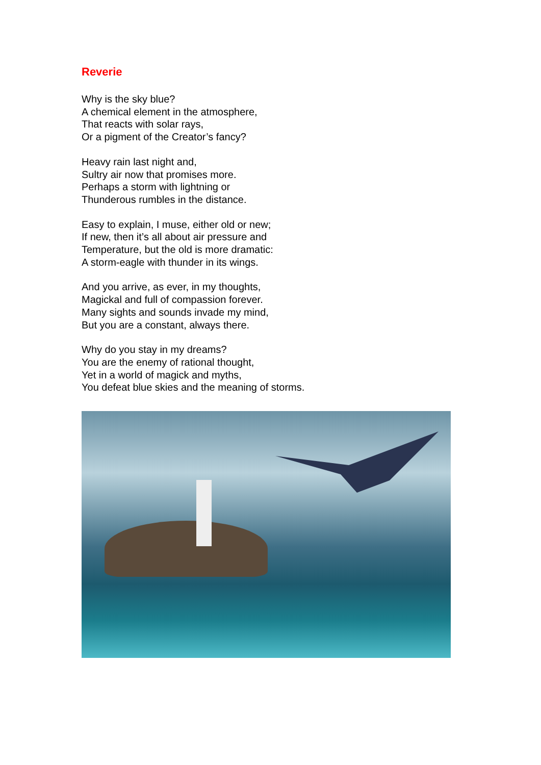Reverie
Why is the sky blue?
A chemical element in the atmosphere,
That reacts with solar rays,
Or a pigment of the Creator’s fancy?
Heavy rain last night and,
Sultry air now that promises more.
Perhaps a storm with lightning or
Thunderous rumbles in the distance.
Easy to explain, I muse, either old or new;
If new, then it’s all about air pressure and
Temperature, but the old is more dramatic:
A storm-eagle with thunder in its wings.
And you arrive, as ever, in my thoughts,
Magickal and full of compassion forever.
Many sights and sounds invade my mind,
But you are a constant, always there.
Why do you stay in my dreams?
You are the enemy of rational thought,
Yet in a world of magick and myths,
You defeat blue skies and the meaning of storms.